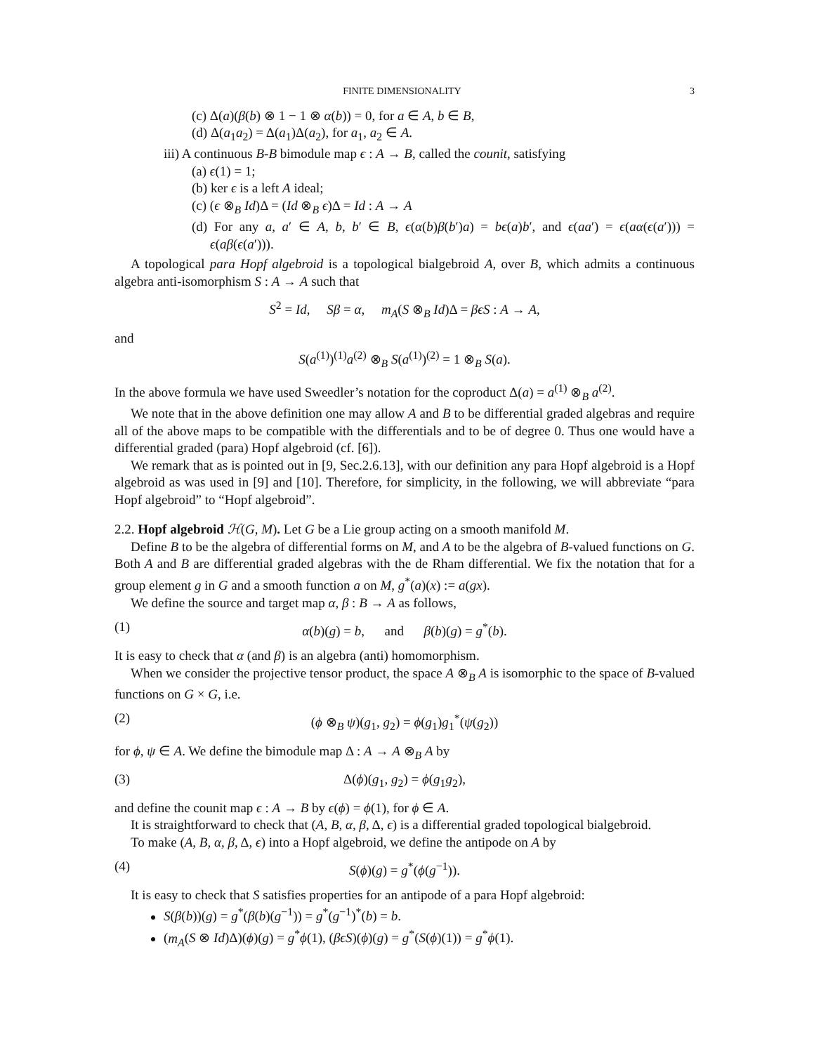FINITE DIMENSIONALITY 3
(c) Δ(a)(β(b) ⊗ 1 − 1 ⊗ α(b)) = 0, for a ∈ A, b ∈ B,
(d) Δ(a<sub>1</sub>a<sub>2</sub>) = Δ(a<sub>1</sub>)Δ(a<sub>2</sub>), for a<sub>1</sub>, a<sub>2</sub> ∈ A.
iii) A continuous B-B bimodule map ϵ : A → B, called the counit, satisfying
(a) ϵ(1) = 1;
(b) ker ϵ is a left A ideal;
(c) (ϵ ⊗<sub>B</sub> Id)Δ = (Id ⊗<sub>B</sub> ϵ)Δ = Id : A → A
(d) For any a, a′ ∈ A, b, b′ ∈ B, ϵ(α(b)β(b′)a) = bϵ(a)b′, and ϵ(aa′) = ϵ(aα(ϵ(a′))) = ϵ(aβ(ϵ(a′))).
A topological para Hopf algebroid is a topological bialgebroid A, over B, which admits a continuous algebra anti-isomorphism S : A → A such that
S<sup>2</sup> = Id, Sβ = α, m<sub>A</sub>(S ⊗<sub>B</sub> Id)Δ = βϵS : A → A,
and
S(a<sup>(1)</sup>)<sup>(1)</sup>a<sup>(2)</sup> ⊗<sub>B</sub> S(a<sup>(1)</sup>)<sup>(2)</sup> = 1 ⊗<sub>B</sub> S(a).
In the above formula we have used Sweedler’s notation for the coproduct Δ(a) = a<sup>(1)</sup> ⊗<sub>B</sub> a<sup>(2)</sup>.
We note that in the above definition one may allow A and B to be differential graded algebras and require all of the above maps to be compatible with the differentials and to be of degree 0. Thus one would have a differential graded (para) Hopf algebroid (cf. [6]).
We remark that as is pointed out in [9, Sec.2.6.13], with our definition any para Hopf algebroid is a Hopf algebroid as was used in [9] and [10]. Therefore, for simplicity, in the following, we will abbreviate “para Hopf algebroid” to “Hopf algebroid”.
2.2. Hopf algebroid ℋ(G, M). Let G be a Lie group acting on a smooth manifold M.
Define B to be the algebra of differential forms on M, and A to be the algebra of B-valued functions on G. Both A and B are differential graded algebras with the de Rham differential. We fix the notation that for a group element g in G and a smooth function a on M, g<sup>*</sup>(a)(x) := a(gx).
We define the source and target map α, β : B → A as follows,
(1) α(b)(g) = b, and β(b)(g) = g<sup>*</sup>(b).
It is easy to check that α (and β) is an algebra (anti) homomorphism.
When we consider the projective tensor product, the space A ⊗<sub>B</sub> A is isomorphic to the space of B-valued functions on G × G, i.e.
(2) (ϕ ⊗<sub>B</sub> ψ)(g<sub>1</sub>, g<sub>2</sub>) = ϕ(g<sub>1</sub>)g<sub>1</sub><sup>*</sup>(ψ(g<sub>2</sub>))
for ϕ, ψ ∈ A. We define the bimodule map Δ : A → A ⊗<sub>B</sub> A by
(3) Δ(ϕ)(g<sub>1</sub>, g<sub>2</sub>) = ϕ(g<sub>1</sub>g<sub>2</sub>),
and define the counit map ϵ : A → B by ϵ(ϕ) = ϕ(1), for ϕ ∈ A.
It is straightforward to check that (A, B, α, β, Δ, ϵ) is a differential graded topological bialgebroid.
To make (A, B, α, β, Δ, ϵ) into a Hopf algebroid, we define the antipode on A by
(4) S(ϕ)(g) = g<sup>*</sup>(ϕ(g<sup>−1</sup>)).
It is easy to check that S satisfies properties for an antipode of a para Hopf algebroid:
S(β(b))(g) = g<sup>*</sup>(β(b)(g<sup>−1</sup>)) = g<sup>*</sup>(g<sup>−1</sup>)<sup>*</sup>(b) = b.
(m<sub>A</sub>(S ⊗ Id)Δ)(ϕ)(g) = g<sup>*</sup>ϕ(1), (βϵS)(ϕ)(g) = g<sup>*</sup>(S(ϕ)(1)) = g<sup>*</sup>ϕ(1).